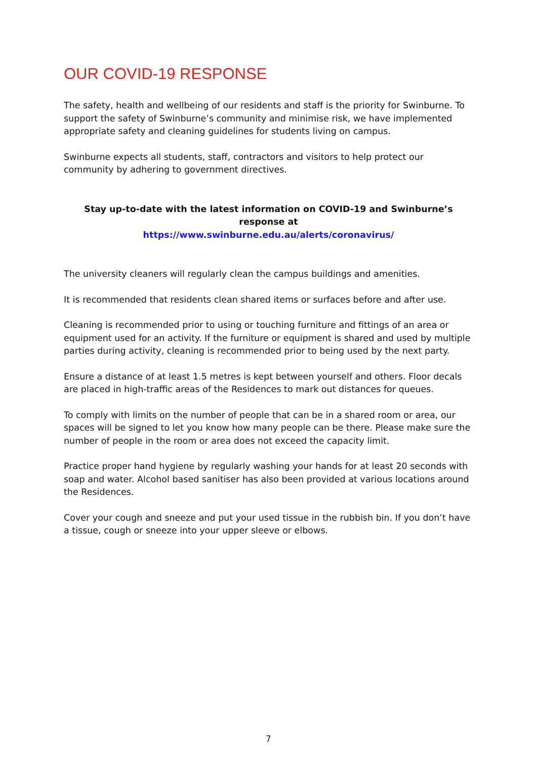OUR COVID-19 RESPONSE
The safety, health and wellbeing of our residents and staff is the priority for Swinburne. To support the safety of Swinburne’s community and minimise risk, we have implemented appropriate safety and cleaning guidelines for students living on campus.
Swinburne expects all students, staff, contractors and visitors to help protect our community by adhering to government directives.
Stay up-to-date with the latest information on COVID-19 and Swinburne’s response at
https://www.swinburne.edu.au/alerts/coronavirus/
The university cleaners will regularly clean the campus buildings and amenities.
It is recommended that residents clean shared items or surfaces before and after use.
Cleaning is recommended prior to using or touching furniture and fittings of an area or equipment used for an activity. If the furniture or equipment is shared and used by multiple parties during activity, cleaning is recommended prior to being used by the next party.
Ensure a distance of at least 1.5 metres is kept between yourself and others. Floor decals are placed in high-traffic areas of the Residences to mark out distances for queues.
To comply with limits on the number of people that can be in a shared room or area, our spaces will be signed to let you know how many people can be there. Please make sure the number of people in the room or area does not exceed the capacity limit.
Practice proper hand hygiene by regularly washing your hands for at least 20 seconds with soap and water. Alcohol based sanitiser has also been provided at various locations around the Residences.
Cover your cough and sneeze and put your used tissue in the rubbish bin. If you don’t have a tissue, cough or sneeze into your upper sleeve or elbows.
7